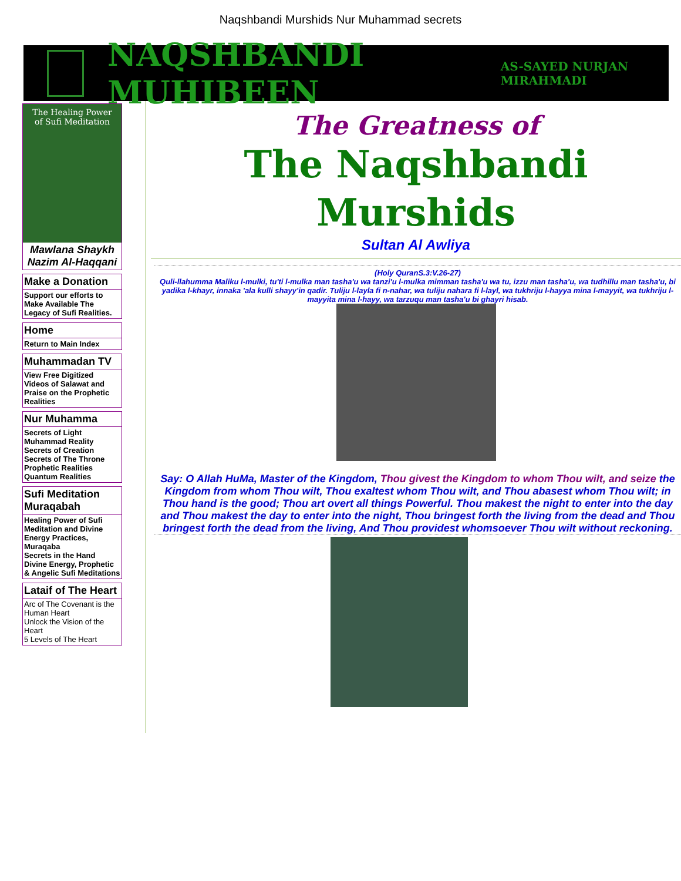Naqshbandi Murshids Nur Muhammad secrets
NAQSHBANDI MUHIBEEN AS-SAYED NURJAN MIRAHMADI
The Healing Power
of Sufi Meditation
Mawlana Shaykh Nazim Al-Haqqani
Make a Donation
Support our efforts to Make Available The Legacy of Sufi Realities.
Home
Return to Main Index
Muhammadan TV
View Free Digitized Videos of Salawat and Praise on the Prophetic Realities
Nur Muhamma
Secrets of Light
Muhammad Reality
Secrets of Creation
Secrets of The Throne
Prophetic Realities
Quantum Realities
Sufi Meditation Muraqabah
Healing Power of Sufi Meditation and Divine Energy Practices, Muraqaba
Secrets in the Hand
Divine Energy, Prophetic & Angelic Sufi Meditations
Lataif of The Heart
Arc of The Covenant is the Human Heart
Unlock the Vision of the Heart
5 Levels of The Heart
The Greatness of
The Naqshbandi
Murshids
Sultan Al Awliya
(Holy QuranS.3:V.26-27)
Quli-llahumma Maliku l-mulki, tu'ti l-mulka man tasha'u wa tanzi'u l-mulka mimman tasha'u wa tu, izzu man tasha'u, wa tudhillu man tasha'u, bi yadika l-khayr, innaka 'ala kulli shayy'in qadir. Tuliju l-layla fi n-nahar, wa tuliju nahara fi l-layl, wa tukhriju l-hayya mina l-mayyit, wa tukhriju l-mayyita mina l-hayy, wa tarzuqu man tasha'u bi ghayri hisab.
Say: O Allah HuMa, Master of the Kingdom, Thou givest the Kingdom to whom Thou wilt, and seize the Kingdom from whom Thou wilt, Thou exaltest whom Thou wilt, and Thou abasest whom Thou wilt; in Thou hand is the good; Thou art overt all things Powerful. Thou makest the night to enter into the day and Thou makest the day to enter into the night, Thou bringest forth the living from the dead and Thou bringest forth the dead from the living, And Thou providest whomsoever Thou wilt without reckoning.